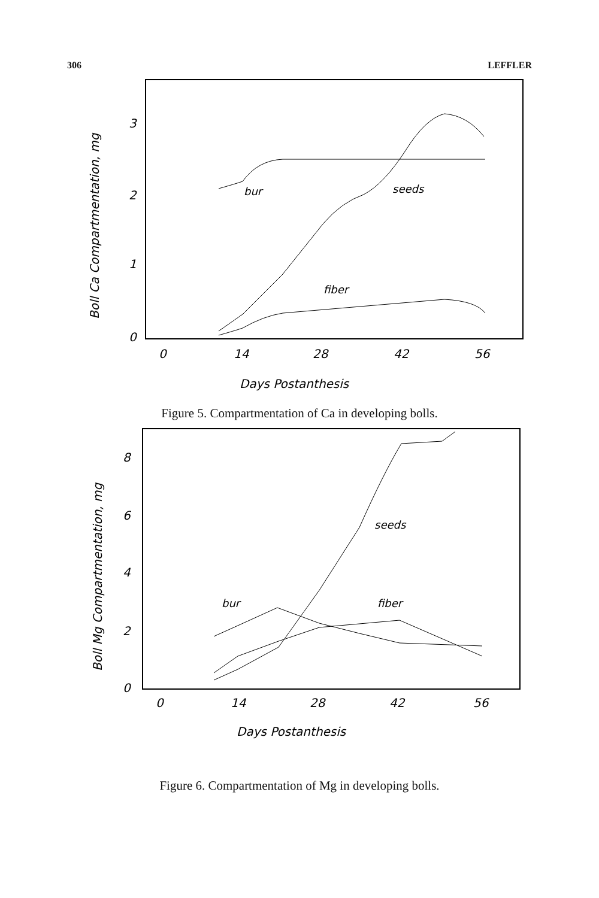306 LEFFLER
Boll Ca Compartmentation, mg
3
2
1
0
0
14
28
42
56
Days Postanthesis
bur
seeds
fiber
Figure 5. Compartmentation of Ca in developing bolls.
Boll Mg Compartmentation, mg
8
6
4
2
0
0
14
28
42
56
Days Postanthesis
seeds
bur
fiber
Figure 6. Compartmentation of Mg in developing bolls.